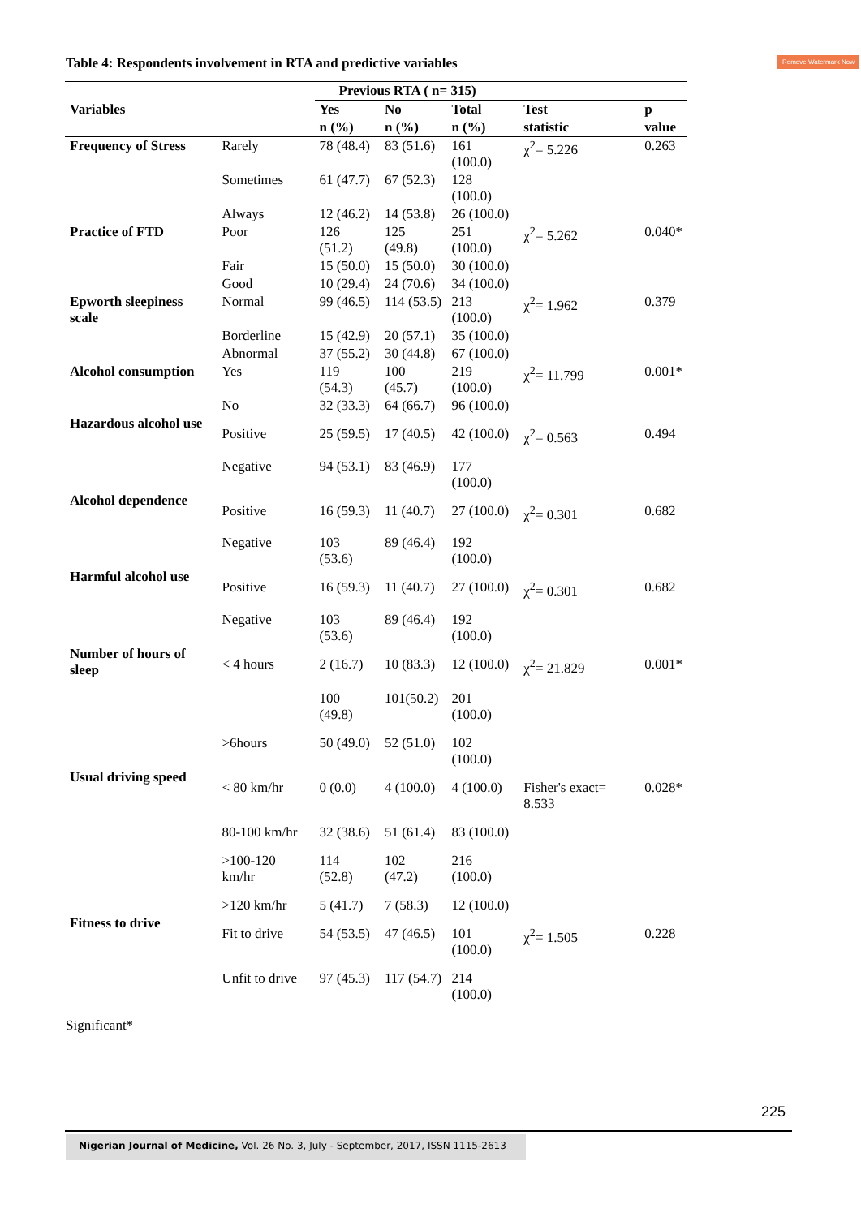Remove Watermark Now
Table 4: Respondents involvement in RTA and predictive variables
| | | Previous RTA ( n= 315) | | | | |
| --- | --- | --- | --- | --- | --- | --- |
| Variables | | Yes | No | Total | Test | p |
| | | n (%) | n (%) | n (%) | statistic | value |
| Frequency of Stress | Rarely | 78 (48.4) | 83 (51.6) | 161 (100.0) | χ<sup>2</sup>= 5.226 | 0.263 |
| | Sometimes | 61 (47.7) | 67 (52.3) | 128 (100.0) | | |
| | Always | 12 (46.2) | 14 (53.8) | 26 (100.0) | | |
| Practice of FTD | Poor | 126 (51.2) | 125 (49.8) | 251 (100.0) | χ<sup>2</sup>= 5.262 | 0.040* |
| | Fair | 15 (50.0) | 15 (50.0) | 30 (100.0) | | |
| | Good | 10 (29.4) | 24 (70.6) | 34 (100.0) | | |
| Epworth sleepiness scale | Normal | 99 (46.5) | 114 (53.5) | 213 (100.0) | χ<sup>2</sup>= 1.962 | 0.379 |
| | Borderline | 15 (42.9) | 20 (57.1) | 35 (100.0) | | |
| | Abnormal | 37 (55.2) | 30 (44.8) | 67 (100.0) | | |
| Alcohol consumption | Yes | 119 (54.3) | 100 (45.7) | 219 (100.0) | χ<sup>2</sup>= 11.799 | 0.001* |
| | No | 32 (33.3) | 64 (66.7) | 96 (100.0) | | |
| Hazardous alcohol use | Positive | 25 (59.5) | 17 (40.5) | 42 (100.0) | χ<sup>2</sup>= 0.563 | 0.494 |
| | Negative | 94 (53.1) | 83 (46.9) | 177 (100.0) | | |
| Alcohol dependence | Positive | 16 (59.3) | 11 (40.7) | 27 (100.0) | χ<sup>2</sup>= 0.301 | 0.682 |
| | Negative | 103 (53.6) | 89 (46.4) | 192 (100.0) | | |
| Harmful alcohol use | Positive | 16 (59.3) | 11 (40.7) | 27 (100.0) | χ<sup>2</sup>= 0.301 | 0.682 |
| | Negative | 103 (53.6) | 89 (46.4) | 192 (100.0) | | |
| Number of hours of sleep | < 4 hours | 2 (16.7) | 10 (83.3) | 12 (100.0) | χ<sup>2</sup>= 21.829 | 0.001* |
| | | 100 (49.8) | 101(50.2) | 201 (100.0) | | |
| | >6hours | 50 (49.0) | 52 (51.0) | 102 (100.0) | | |
| Usual driving speed | < 80 km/hr | 0 (0.0) | 4 (100.0) | 4 (100.0) | Fisher's exact= 8.533 | 0.028* |
| | 80-100 km/hr | 32 (38.6) | 51 (61.4) | 83 (100.0) | | |
| | >100-120 km/hr | 114 (52.8) | 102 (47.2) | 216 (100.0) | | |
| | >120 km/hr | 5 (41.7) | 7 (58.3) | 12 (100.0) | | |
| Fitness to drive | Fit to drive | 54 (53.5) | 47 (46.5) | 101 (100.0) | χ<sup>2</sup>= 1.505 | 0.228 |
| | Unfit to drive | 97 (45.3) | 117 (54.7) | 214 (100.0) | | |
Significant*
225
Nigerian Journal of Medicine, Vol. 26 No. 3, July - September, 2017, ISSN 1115-2613